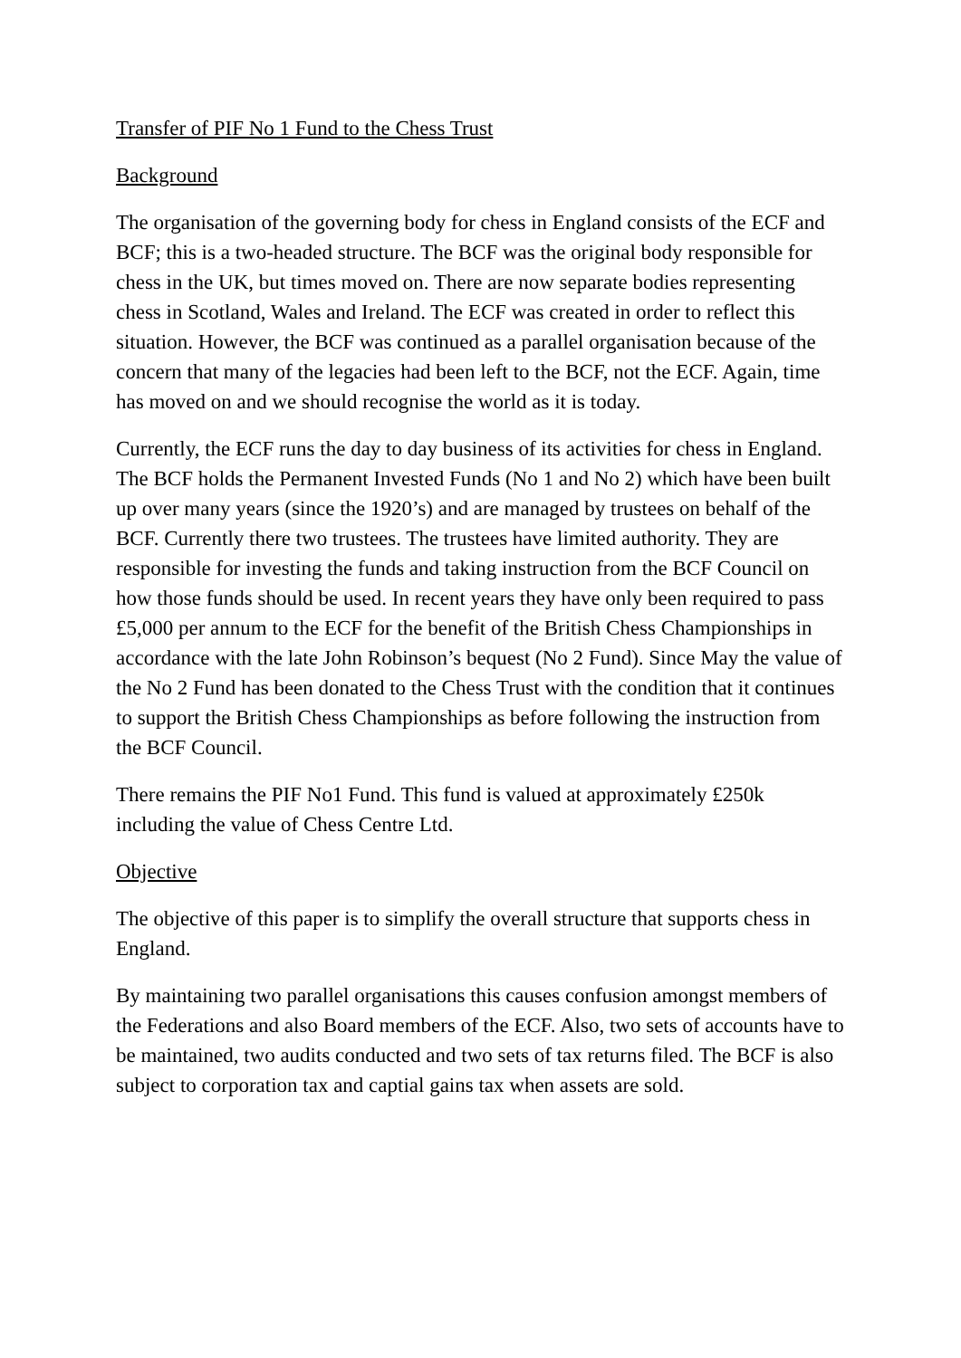Transfer of PIF No 1 Fund to the Chess Trust
Background
The organisation of the governing body for chess in England consists of the ECF and BCF; this is a two-headed structure. The BCF was the original body responsible for chess in the UK, but times moved on. There are now separate bodies representing chess in Scotland, Wales and Ireland. The ECF was created in order to reflect this situation. However, the BCF was continued as a parallel organisation because of the concern that many of the legacies had been left to the BCF, not the ECF. Again, time has moved on and we should recognise the world as it is today.
Currently, the ECF runs the day to day business of its activities for chess in England. The BCF holds the Permanent Invested Funds (No 1 and No 2) which have been built up over many years (since the 1920’s) and are managed by trustees on behalf of the BCF. Currently there two trustees. The trustees have limited authority. They are responsible for investing the funds and taking instruction from the BCF Council on how those funds should be used. In recent years they have only been required to pass £5,000 per annum to the ECF for the benefit of the British Chess Championships in accordance with the late John Robinson’s bequest (No 2 Fund). Since May the value of the No 2 Fund has been donated to the Chess Trust with the condition that it continues to support the British Chess Championships as before following the instruction from the BCF Council.
There remains the PIF No1 Fund. This fund is valued at approximately £250k including the value of Chess Centre Ltd.
Objective
The objective of this paper is to simplify the overall structure that supports chess in England.
By maintaining two parallel organisations this causes confusion amongst members of the Federations and also Board members of the ECF. Also, two sets of accounts have to be maintained, two audits conducted and two sets of tax returns filed. The BCF is also subject to corporation tax and captial gains tax when assets are sold.